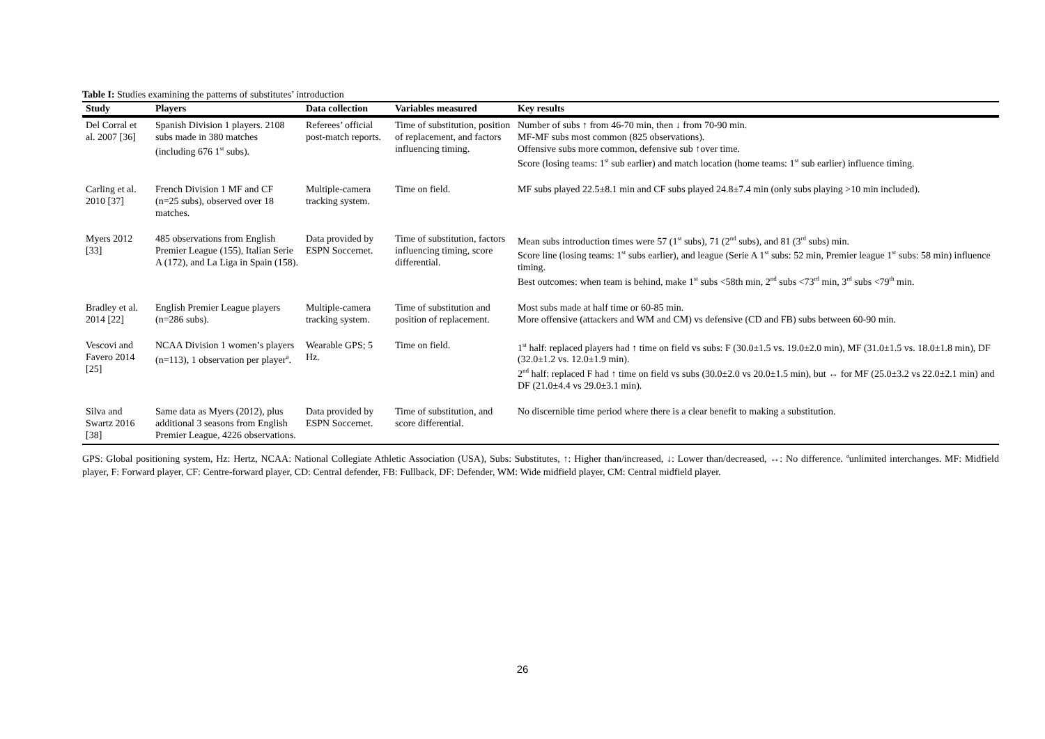Table I: Studies examining the patterns of substitutes’ introduction
| Study | Players | Data collection | Variables measured | Key results |
| --- | --- | --- | --- | --- |
| Del Corral et al. 2007 [36] | Spanish Division 1 players. 2108 subs made in 380 matches (including 676 1<sup>st</sup> subs). | Referees’ official post-match reports. | Time of substitution, position of replacement, and factors influencing timing. | Number of subs ↑ from 46-70 min, then ↓ from 70-90 min. MF-MF subs most common (825 observations). Offensive subs more common, defensive sub ↑over time. Score (losing teams: 1<sup>st</sup> sub earlier) and match location (home teams: 1<sup>st</sup> sub earlier) influence timing. |
| Carling et al. 2010 [37] | French Division 1 MF and CF (n=25 subs), observed over 18 matches. | Multiple-camera tracking system. | Time on field. | MF subs played 22.5±8.1 min and CF subs played 24.8±7.4 min (only subs playing >10 min included). |
| Myers 2012 [33] | 485 observations from English Premier League (155), Italian Serie A (172), and La Liga in Spain (158). | Data provided by ESPN Soccernet. | Time of substitution, factors influencing timing, score differential. | Mean subs introduction times were 57 (1<sup>st</sup> subs), 71 (2<sup>nd</sup> subs), and 81 (3<sup>rd</sup> subs) min. Score line (losing teams: 1<sup>st</sup> subs earlier), and league (Serie A 1<sup>st</sup> subs: 52 min, Premier league 1<sup>st</sup> subs: 58 min) influence timing. Best outcomes: when team is behind, make 1<sup>st</sup> subs <58th min, 2<sup>nd</sup> subs <73<sup>rd</sup> min, 3<sup>rd</sup> subs <79<sup>th</sup> min. |
| Bradley et al. 2014 [22] | English Premier League players (n=286 subs). | Multiple-camera tracking system. | Time of substitution and position of replacement. | Most subs made at half time or 60-85 min. More offensive (attackers and WM and CM) vs defensive (CD and FB) subs between 60-90 min. |
| Vescovi and Favero 2014 [25] | NCAA Division 1 women’s players (n=113), 1 observation per player<sup>a</sup>. | Wearable GPS; 5 Hz. | Time on field. | 1<sup>st</sup> half: replaced players had ↑ time on field vs subs: F (30.0±1.5 vs. 19.0±2.0 min), MF (31.0±1.5 vs. 18.0±1.8 min), DF (32.0±1.2 vs. 12.0±1.9 min). 2<sup>nd</sup> half: replaced F had ↑ time on field vs subs (30.0±2.0 vs 20.0±1.5 min), but ↔ for MF (25.0±3.2 vs 22.0±2.1 min) and DF (21.0±4.4 vs 29.0±3.1 min). |
| Silva and Swartz 2016 [38] | Same data as Myers (2012), plus additional 3 seasons from English Premier League, 4226 observations. | Data provided by ESPN Soccernet. | Time of substitution, and score differential. | No discernible time period where there is a clear benefit to making a substitution. |
GPS: Global positioning system, Hz: Hertz, NCAA: National Collegiate Athletic Association (USA), Subs: Substitutes, ↑: Higher than/increased, ↓: Lower than/decreased, ↔: No difference. <sup>a</sup>unlimited interchanges. MF: Midfield player, F: Forward player, CF: Centre-forward player, CD: Central defender, FB: Fullback, DF: Defender, WM: Wide midfield player, CM: Central midfield player.
26